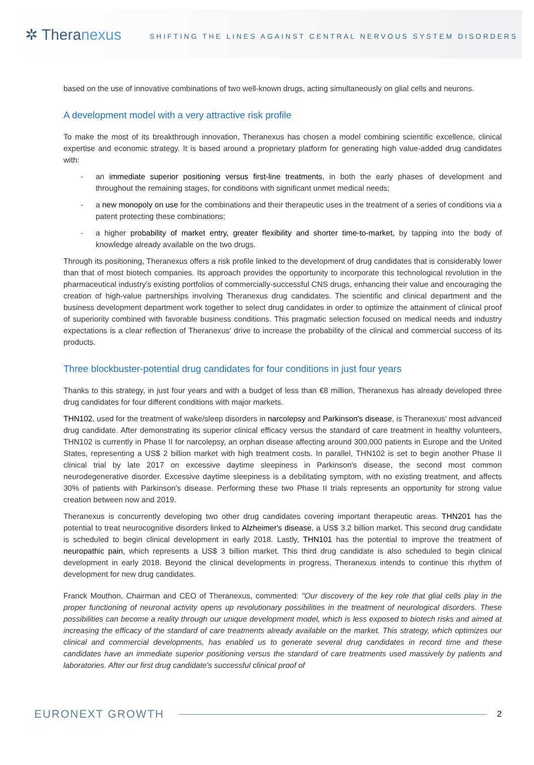✲ Theranexus
SHIFTING THE LINES AGAINST CENTRAL NERVOUS SYSTEM DISORDERS
based on the use of innovative combinations of two well-known drugs, acting simultaneously on glial cells and neurons.
A development model with a very attractive risk profile
To make the most of its breakthrough innovation, Theranexus has chosen a model combining scientific excellence, clinical expertise and economic strategy. It is based around a proprietary platform for generating high value-added drug candidates with:
- an immediate superior positioning versus first-line treatments, in both the early phases of development and throughout the remaining stages, for conditions with significant unmet medical needs;
- a new monopoly on use for the combinations and their therapeutic uses in the treatment of a series of conditions via a patent protecting these combinations;
- a higher probability of market entry, greater flexibility and shorter time-to-market, by tapping into the body of knowledge already available on the two drugs.
Through its positioning, Theranexus offers a risk profile linked to the development of drug candidates that is considerably lower than that of most biotech companies. Its approach provides the opportunity to incorporate this technological revolution in the pharmaceutical industry's existing portfolios of commercially-successful CNS drugs, enhancing their value and encouraging the creation of high-value partnerships involving Theranexus drug candidates. The scientific and clinical department and the business development department work together to select drug candidates in order to optimize the attainment of clinical proof of superiority combined with favorable business conditions. This pragmatic selection focused on medical needs and industry expectations is a clear reflection of Theranexus' drive to increase the probability of the clinical and commercial success of its products.
Three blockbuster-potential drug candidates for four conditions in just four years
Thanks to this strategy, in just four years and with a budget of less than €8 million, Theranexus has already developed three drug candidates for four different conditions with major markets.
THN102, used for the treatment of wake/sleep disorders in narcolepsy and Parkinson's disease, is Theranexus' most advanced drug candidate. After demonstrating its superior clinical efficacy versus the standard of care treatment in healthy volunteers, THN102 is currently in Phase II for narcolepsy, an orphan disease affecting around 300,000 patients in Europe and the United States, representing a US$ 2 billion market with high treatment costs. In parallel, THN102 is set to begin another Phase II clinical trial by late 2017 on excessive daytime sleepiness in Parkinson's disease, the second most common neurodegenerative disorder. Excessive daytime sleepiness is a debilitating symptom, with no existing treatment, and affects 30% of patients with Parkinson's disease. Performing these two Phase II trials represents an opportunity for strong value creation between now and 2019.
Theranexus is concurrently developing two other drug candidates covering important therapeutic areas. THN201 has the potential to treat neurocognitive disorders linked to Alzheimer's disease, a US$ 3.2 billion market. This second drug candidate is scheduled to begin clinical development in early 2018. Lastly, THN101 has the potential to improve the treatment of neuropathic pain, which represents a US$ 3 billion market. This third drug candidate is also scheduled to begin clinical development in early 2018. Beyond the clinical developments in progress, Theranexus intends to continue this rhythm of development for new drug candidates.
Franck Mouthon, Chairman and CEO of Theranexus, commented: "Our discovery of the key role that glial cells play in the proper functioning of neuronal activity opens up revolutionary possibilities in the treatment of neurological disorders. These possibilities can become a reality through our unique development model, which is less exposed to biotech risks and aimed at increasing the efficacy of the standard of care treatments already available on the market. This strategy, which optimizes our clinical and commercial developments, has enabled us to generate several drug candidates in record time and these candidates have an immediate superior positioning versus the standard of care treatments used massively by patients and laboratories. After our first drug candidate's successful clinical proof of
EURONEXT GROWTH 2